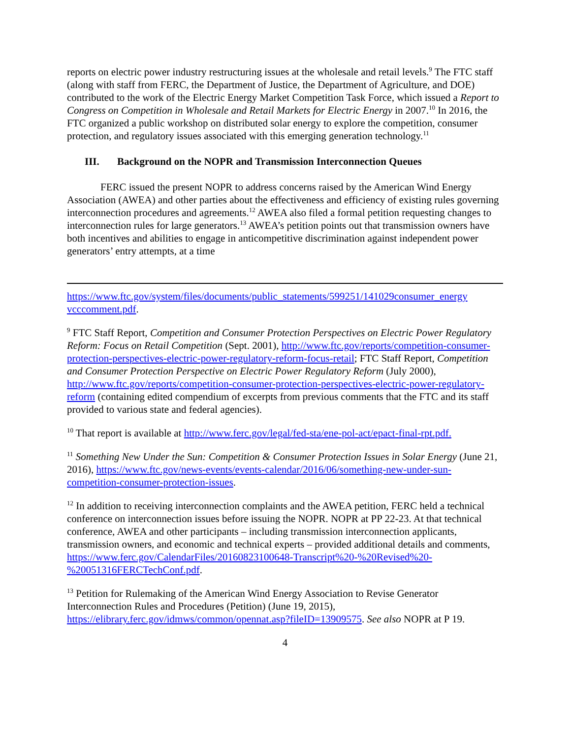reports on electric power industry restructuring issues at the wholesale and retail levels.<sup>9</sup> The FTC staff (along with staff from FERC, the Department of Justice, the Department of Agriculture, and DOE) contributed to the work of the Electric Energy Market Competition Task Force, which issued a Report to Congress on Competition in Wholesale and Retail Markets for Electric Energy in 2007.<sup>10</sup> In 2016, the FTC organized a public workshop on distributed solar energy to explore the competition, consumer protection, and regulatory issues associated with this emerging generation technology.<sup>11</sup>
III. Background on the NOPR and Transmission Interconnection Queues
FERC issued the present NOPR to address concerns raised by the American Wind Energy Association (AWEA) and other parties about the effectiveness and efficiency of existing rules governing interconnection procedures and agreements.<sup>12</sup> AWEA also filed a formal petition requesting changes to interconnection rules for large generators.<sup>13</sup> AWEA’s petition points out that transmission owners have both incentives and abilities to engage in anticompetitive discrimination against independent power generators’ entry attempts, at a time
https://www.ftc.gov/system/files/documents/public_statements/599251/141029consumer_energy vcccomment.pdf.
<sup>9</sup> FTC Staff Report, Competition and Consumer Protection Perspectives on Electric Power Regulatory Reform: Focus on Retail Competition (Sept. 2001), http://www.ftc.gov/reports/competition-consumer-protection-perspectives-electric-power-regulatory-reform-focus-retail; FTC Staff Report, Competition and Consumer Protection Perspective on Electric Power Regulatory Reform (July 2000), http://www.ftc.gov/reports/competition-consumer-protection-perspectives-electric-power-regulatory-reform (containing edited compendium of excerpts from previous comments that the FTC and its staff provided to various state and federal agencies).
<sup>10</sup> That report is available at http://www.ferc.gov/legal/fed-sta/ene-pol-act/epact-final-rpt.pdf.
<sup>11</sup> Something New Under the Sun: Competition & Consumer Protection Issues in Solar Energy (June 21, 2016), https://www.ftc.gov/news-events/events-calendar/2016/06/something-new-under-sun-competition-consumer-protection-issues.
<sup>12</sup> In addition to receiving interconnection complaints and the AWEA petition, FERC held a technical conference on interconnection issues before issuing the NOPR. NOPR at PP 22-23. At that technical conference, AWEA and other participants – including transmission interconnection applicants, transmission owners, and economic and technical experts – provided additional details and comments, https://www.ferc.gov/CalendarFiles/20160823100648-Transcript%20-%20Revised%20-%20051316FERCTechConf.pdf.
<sup>13</sup> Petition for Rulemaking of the American Wind Energy Association to Revise Generator Interconnection Rules and Procedures (Petition) (June 19, 2015), https://elibrary.ferc.gov/idmws/common/opennat.asp?fileID=13909575. See also NOPR at P 19.
4